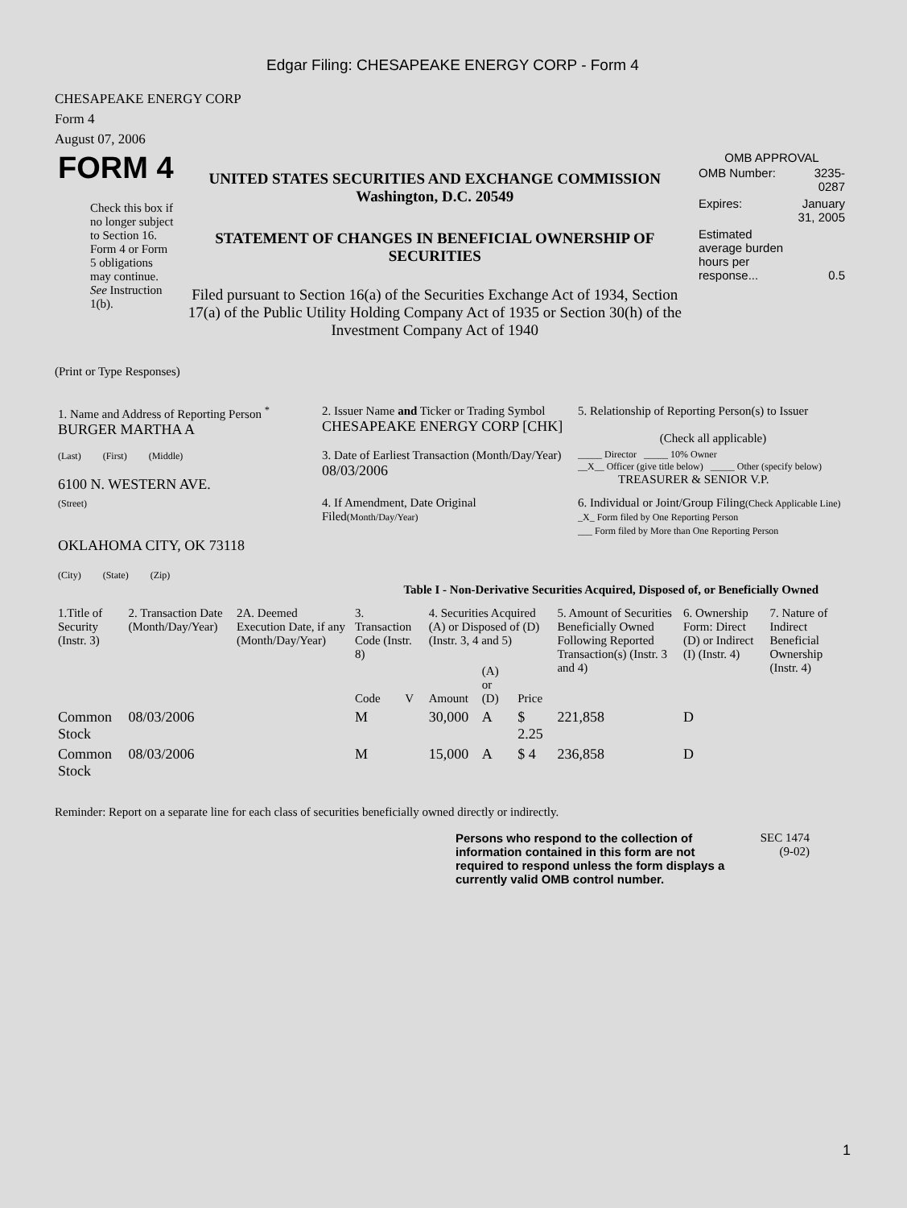Edgar Filing: CHESAPEAKE ENERGY CORP - Form 4
CHESAPEAKE ENERGY CORP
Form 4
August 07, 2006
| FORM 4 Check this box if no longer subject to Section 16. Form 4 or Form 5 obligations may continue. See Instruction 1(b). | UNITED STATES SECURITIES AND EXCHANGE COMMISSION Washington, D.C. 20549 STATEMENT OF CHANGES IN BENEFICIAL OWNERSHIP OF SECURITIES Filed pursuant to Section 16(a) of the Securities Exchange Act of 1934, Section 17(a) of the Public Utility Holding Company Act of 1935 or Section 30(h) of the Investment Company Act of 1940 | OMB APPROVAL / OMB Number: / 3235-0287 / / Expires: / January 31, 2005 / / Estimated average burden hours per response... / 0.5 / |
(Print or Type Responses)
| 1. Name and Address of Reporting Person <sup>*</sup> BURGER MARTHA A | 2. Issuer Name and Ticker or Trading Symbol CHESAPEAKE ENERGY CORP [CHK] | 5. Relationship of Reporting Person(s) to Issuer (Check all applicable) |
| (Last) (First) (Middle) 6100 N. WESTERN AVE. | 3. Date of Earliest Transaction (Month/Day/Year) 08/03/2006 | _____ Director _____ 10% Owner __X__ Officer (give title below) _____ Other (specify below) TREASURER & SENIOR V.P. |
| (Street) OKLAHOMA CITY, OK 73118 (City) (State) (Zip) | 4. If Amendment, Date Original Filed (Month/Day/Year) | 6. Individual or Joint/Group Filing (Check Applicable Line) _X_ Form filed by One Reporting Person ___ Form filed by More than One Reporting Person |
Table I - Non-Derivative Securities Acquired, Disposed of, or Beneficially Owned
| 1.Title of Security (Instr. 3) | 2. Transaction Date (Month/Day/Year) | 2A. Deemed Execution Date, if any (Month/Day/Year) | 3. Transaction Code (Instr. 8) | | 4. Securities Acquired (A) or Disposed of (D) (Instr. 3, 4 and 5) | | | 5. Amount of Securities Beneficially Owned Following Reported Transaction(s) (Instr. 3 and 4) | 6. Ownership Form: Direct (D) or Indirect (I) (Instr. 4) | 7. Nature of Indirect Beneficial Ownership (Instr. 4) |
| --- | --- | --- | --- | --- | --- | --- | --- | --- | --- | --- |
| | | | Code | V | Amount | (A) or (D) | Price | | | |
| Common Stock | 08/03/2006 | | M | | 30,000 | A | $ 2.25 | 221,858 | D | |
| Common Stock | 08/03/2006 | | M | | 15,000 | A | $ 4 | 236,858 | D | |
Reminder: Report on a separate line for each class of securities beneficially owned directly or indirectly.
Persons who respond to the collection of information contained in this form are not required to respond unless the form displays a currently valid OMB control number.
SEC 1474
(9-02)
1